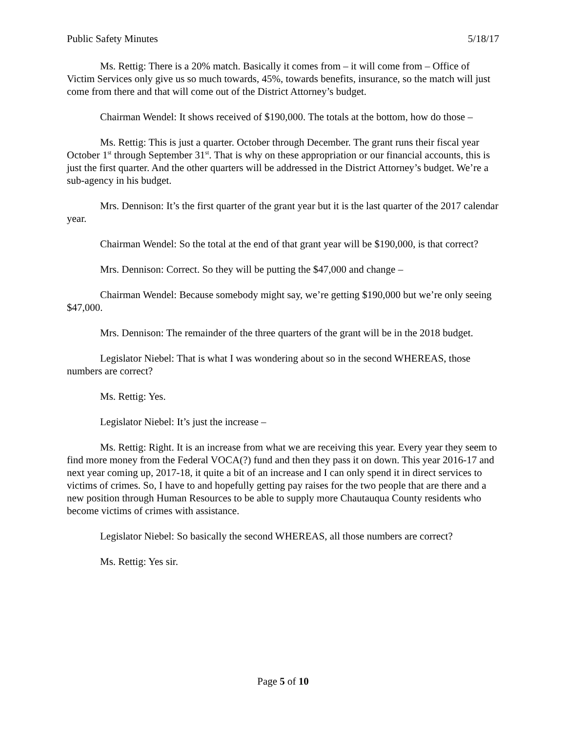Public Safety Minutes 5/18/17
Ms. Rettig: There is a 20% match. Basically it comes from – it will come from – Office of Victim Services only give us so much towards, 45%, towards benefits, insurance, so the match will just come from there and that will come out of the District Attorney’s budget.
Chairman Wendel: It shows received of $190,000. The totals at the bottom, how do those –
Ms. Rettig: This is just a quarter. October through December. The grant runs their fiscal year October 1<sup>st</sup> through September 31<sup>st</sup>. That is why on these appropriation or our financial accounts, this is just the first quarter. And the other quarters will be addressed in the District Attorney’s budget. We’re a sub-agency in his budget.
Mrs. Dennison: It’s the first quarter of the grant year but it is the last quarter of the 2017 calendar year.
Chairman Wendel: So the total at the end of that grant year will be $190,000, is that correct?
Mrs. Dennison: Correct. So they will be putting the $47,000 and change –
Chairman Wendel: Because somebody might say, we’re getting $190,000 but we’re only seeing $47,000.
Mrs. Dennison: The remainder of the three quarters of the grant will be in the 2018 budget.
Legislator Niebel: That is what I was wondering about so in the second WHEREAS, those numbers are correct?
Ms. Rettig: Yes.
Legislator Niebel: It’s just the increase –
Ms. Rettig: Right. It is an increase from what we are receiving this year. Every year they seem to find more money from the Federal VOCA(?) fund and then they pass it on down. This year 2016-17 and next year coming up, 2017-18, it quite a bit of an increase and I can only spend it in direct services to victims of crimes. So, I have to and hopefully getting pay raises for the two people that are there and a new position through Human Resources to be able to supply more Chautauqua County residents who become victims of crimes with assistance.
Legislator Niebel: So basically the second WHEREAS, all those numbers are correct?
Ms. Rettig: Yes sir.
Page 5 of 10